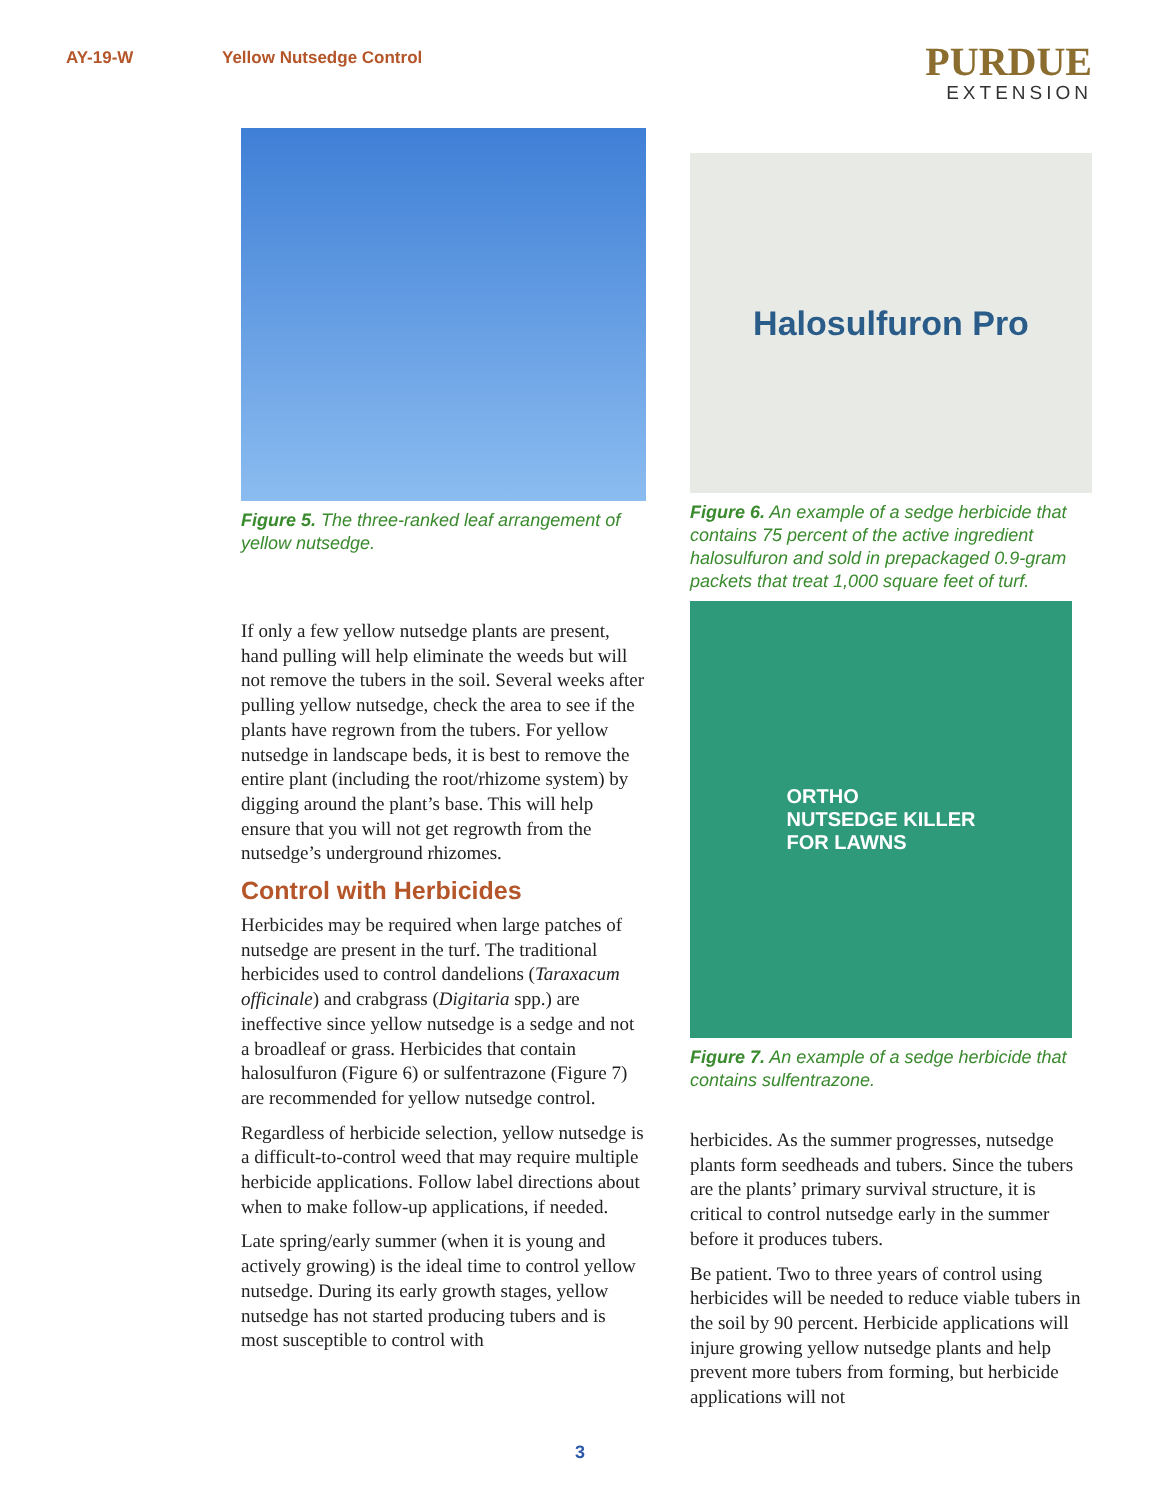AY-19-W Yellow Nutsedge Control
PURDUE
EXTENSION
Figure 5. The three-ranked leaf arrangement of yellow nutsedge.
If only a few yellow nutsedge plants are present, hand pulling will help eliminate the weeds but will not remove the tubers in the soil. Several weeks after pulling yellow nutsedge, check the area to see if the plants have regrown from the tubers. For yellow nutsedge in landscape beds, it is best to remove the entire plant (including the root/rhizome system) by digging around the plant’s base. This will help ensure that you will not get regrowth from the nutsedge’s underground rhizomes.
Control with Herbicides
Herbicides may be required when large patches of nutsedge are present in the turf. The traditional herbicides used to control dandelions (Taraxacum officinale) and crabgrass (Digitaria spp.) are ineffective since yellow nutsedge is a sedge and not a broadleaf or grass. Herbicides that contain halosulfuron (Figure 6) or sulfentrazone (Figure 7) are recommended for yellow nutsedge control.
Regardless of herbicide selection, yellow nutsedge is a difficult-to-control weed that may require multiple herbicide applications. Follow label directions about when to make follow-up applications, if needed.
Late spring/early summer (when it is young and actively growing) is the ideal time to control yellow nutsedge. During its early growth stages, yellow nutsedge has not started producing tubers and is most susceptible to control with
Halosulfuron Pro
Figure 6. An example of a sedge herbicide that contains 75 percent of the active ingredient halosulfuron and sold in prepackaged 0.9-gram packets that treat 1,000 square feet of turf.
ORTHO
NUTSEDGE KILLER
FOR LAWNS
Figure 7. An example of a sedge herbicide that contains sulfentrazone.
herbicides. As the summer progresses, nutsedge plants form seedheads and tubers. Since the tubers are the plants’ primary survival structure, it is critical to control nutsedge early in the summer before it produces tubers.
Be patient. Two to three years of control using herbicides will be needed to reduce viable tubers in the soil by 90 percent. Herbicide applications will injure growing yellow nutsedge plants and help prevent more tubers from forming, but herbicide applications will not
3